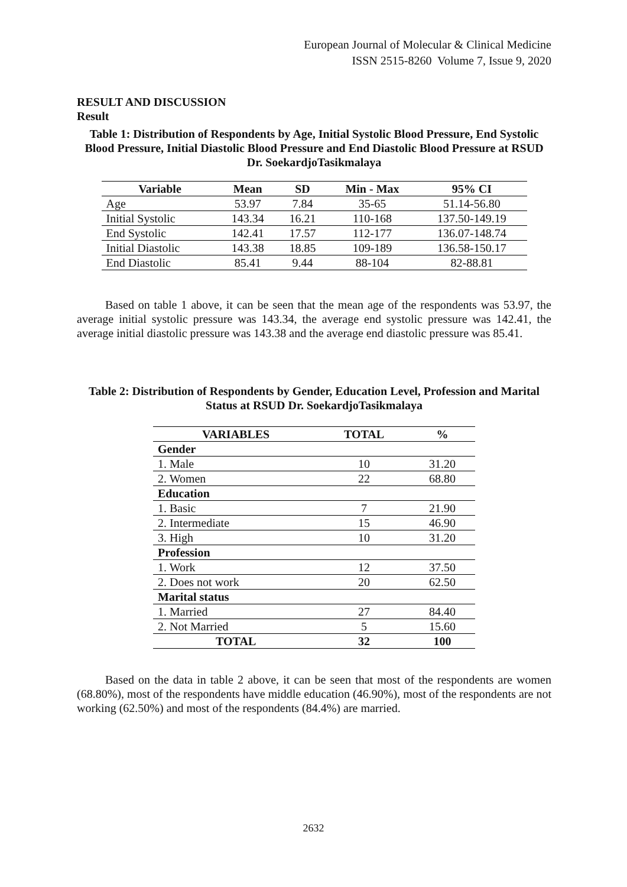European Journal of Molecular & Clinical Medicine
ISSN 2515-8260 Volume 7, Issue 9, 2020
RESULT AND DISCUSSION
Result
Table 1: Distribution of Respondents by Age, Initial Systolic Blood Pressure, End Systolic Blood Pressure, Initial Diastolic Blood Pressure and End Diastolic Blood Pressure at RSUD Dr. SoekardjoTasikmalaya
| Variable | Mean | SD | Min - Max | 95% CI |
| --- | --- | --- | --- | --- |
| Age | 53.97 | 7.84 | 35-65 | 51.14-56.80 |
| Initial Systolic | 143.34 | 16.21 | 110-168 | 137.50-149.19 |
| End Systolic | 142.41 | 17.57 | 112-177 | 136.07-148.74 |
| Initial Diastolic | 143.38 | 18.85 | 109-189 | 136.58-150.17 |
| End Diastolic | 85.41 | 9.44 | 88-104 | 82-88.81 |
Based on table 1 above, it can be seen that the mean age of the respondents was 53.97, the average initial systolic pressure was 143.34, the average end systolic pressure was 142.41, the average initial diastolic pressure was 143.38 and the average end diastolic pressure was 85.41.
Table 2: Distribution of Respondents by Gender, Education Level, Profession and Marital Status at RSUD Dr. SoekardjoTasikmalaya
| VARIABLES | TOTAL | % |
| --- | --- | --- |
| Gender | | |
| 1. Male | 10 | 31.20 |
| 2. Women | 22 | 68.80 |
| Education | | |
| 1. Basic | 7 | 21.90 |
| 2. Intermediate | 15 | 46.90 |
| 3. High | 10 | 31.20 |
| Profession | | |
| 1. Work | 12 | 37.50 |
| 2. Does not work | 20 | 62.50 |
| Marital status | | |
| 1. Married | 27 | 84.40 |
| 2. Not Married | 5 | 15.60 |
| TOTAL | 32 | 100 |
Based on the data in table 2 above, it can be seen that most of the respondents are women (68.80%), most of the respondents have middle education (46.90%), most of the respondents are not working (62.50%) and most of the respondents (84.4%) are married.
2632